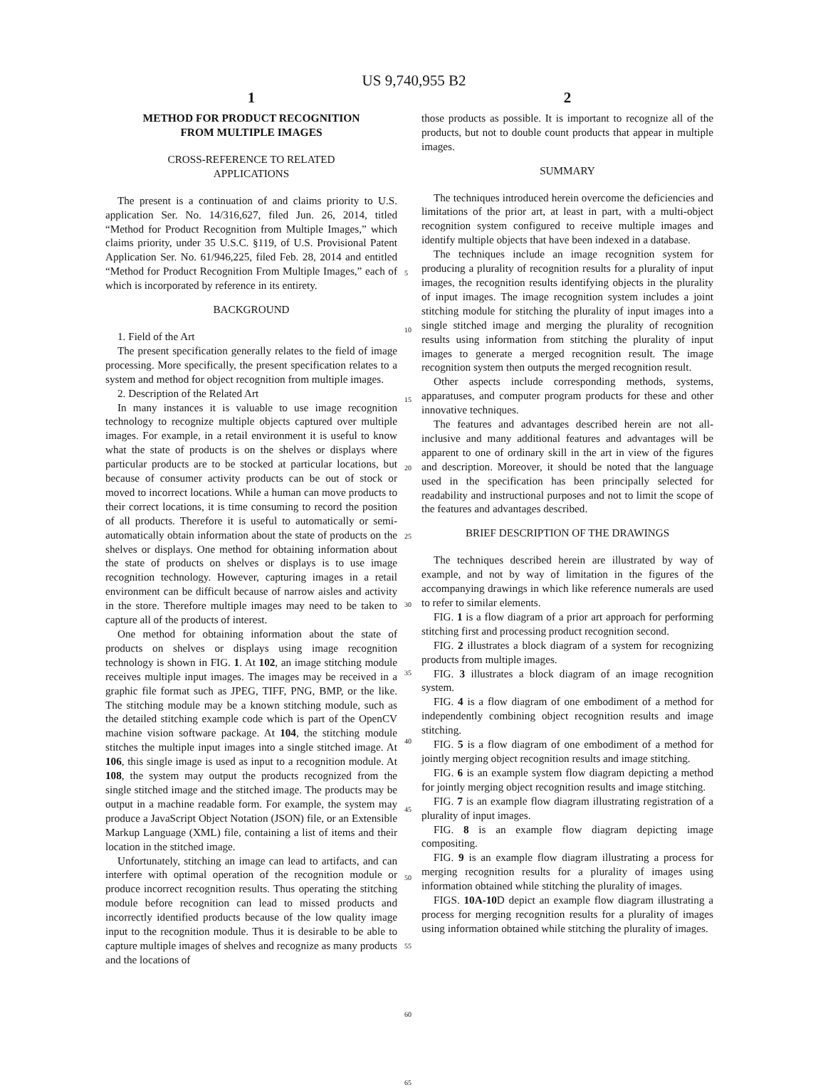US 9,740,955 B2
1
METHOD FOR PRODUCT RECOGNITION
FROM MULTIPLE IMAGES
CROSS-REFERENCE TO RELATED
APPLICATIONS
The present is a continuation of and claims priority to U.S. application Ser. No. 14/316,627, filed Jun. 26, 2014, titled “Method for Product Recognition from Multiple Images,” which claims priority, under 35 U.S.C. §119, of U.S. Provisional Patent Application Ser. No. 61/946,225, filed Feb. 28, 2014 and entitled “Method for Product Recognition From Multiple Images,” each of which is incorporated by reference in its entirety.
BACKGROUND
1. Field of the Art
The present specification generally relates to the field of image processing. More specifically, the present specification relates to a system and method for object recognition from multiple images.
2. Description of the Related Art
In many instances it is valuable to use image recognition technology to recognize multiple objects captured over multiple images. For example, in a retail environment it is useful to know what the state of products is on the shelves or displays where particular products are to be stocked at particular locations, but because of consumer activity products can be out of stock or moved to incorrect locations. While a human can move products to their correct locations, it is time consuming to record the position of all products. Therefore it is useful to automatically or semi-automatically obtain information about the state of products on the shelves or displays. One method for obtaining information about the state of products on shelves or displays is to use image recognition technology. However, capturing images in a retail environment can be difficult because of narrow aisles and activity in the store. Therefore multiple images may need to be taken to capture all of the products of interest.
One method for obtaining information about the state of products on shelves or displays using image recognition technology is shown in FIG. 1. At 102, an image stitching module receives multiple input images. The images may be received in a graphic file format such as JPEG, TIFF, PNG, BMP, or the like. The stitching module may be a known stitching module, such as the detailed stitching example code which is part of the OpenCV machine vision software package. At 104, the stitching module stitches the multiple input images into a single stitched image. At 106, this single image is used as input to a recognition module. At 108, the system may output the products recognized from the single stitched image and the stitched image. The products may be output in a machine readable form. For example, the system may produce a JavaScript Object Notation (JSON) file, or an Extensible Markup Language (XML) file, containing a list of items and their location in the stitched image.
Unfortunately, stitching an image can lead to artifacts, and can interfere with optimal operation of the recognition module or produce incorrect recognition results. Thus operating the stitching module before recognition can lead to missed products and incorrectly identified products because of the low quality image input to the recognition module. Thus it is desirable to be able to capture multiple images of shelves and recognize as many products and the locations of
5
10
15
20
25
30
35
40
45
50
55
60
65
2
those products as possible. It is important to recognize all of the products, but not to double count products that appear in multiple images.
SUMMARY
The techniques introduced herein overcome the deficiencies and limitations of the prior art, at least in part, with a multi-object recognition system configured to receive multiple images and identify multiple objects that have been indexed in a database.
The techniques include an image recognition system for producing a plurality of recognition results for a plurality of input images, the recognition results identifying objects in the plurality of input images. The image recognition system includes a joint stitching module for stitching the plurality of input images into a single stitched image and merging the plurality of recognition results using information from stitching the plurality of input images to generate a merged recognition result. The image recognition system then outputs the merged recognition result.
Other aspects include corresponding methods, systems, apparatuses, and computer program products for these and other innovative techniques.
The features and advantages described herein are not all-inclusive and many additional features and advantages will be apparent to one of ordinary skill in the art in view of the figures and description. Moreover, it should be noted that the language used in the specification has been principally selected for readability and instructional purposes and not to limit the scope of the features and advantages described.
BRIEF DESCRIPTION OF THE DRAWINGS
The techniques described herein are illustrated by way of example, and not by way of limitation in the figures of the accompanying drawings in which like reference numerals are used to refer to similar elements.
FIG. 1 is a flow diagram of a prior art approach for performing stitching first and processing product recognition second.
FIG. 2 illustrates a block diagram of a system for recognizing products from multiple images.
FIG. 3 illustrates a block diagram of an image recognition system.
FIG. 4 is a flow diagram of one embodiment of a method for independently combining object recognition results and image stitching.
FIG. 5 is a flow diagram of one embodiment of a method for jointly merging object recognition results and image stitching.
FIG. 6 is an example system flow diagram depicting a method for jointly merging object recognition results and image stitching.
FIG. 7 is an example flow diagram illustrating registration of a plurality of input images.
FIG. 8 is an example flow diagram depicting image compositing.
FIG. 9 is an example flow diagram illustrating a process for merging recognition results for a plurality of images using information obtained while stitching the plurality of images.
FIGS. 10A-10 D depict an example flow diagram illustrating a process for merging recognition results for a plurality of images using information obtained while stitching the plurality of images.